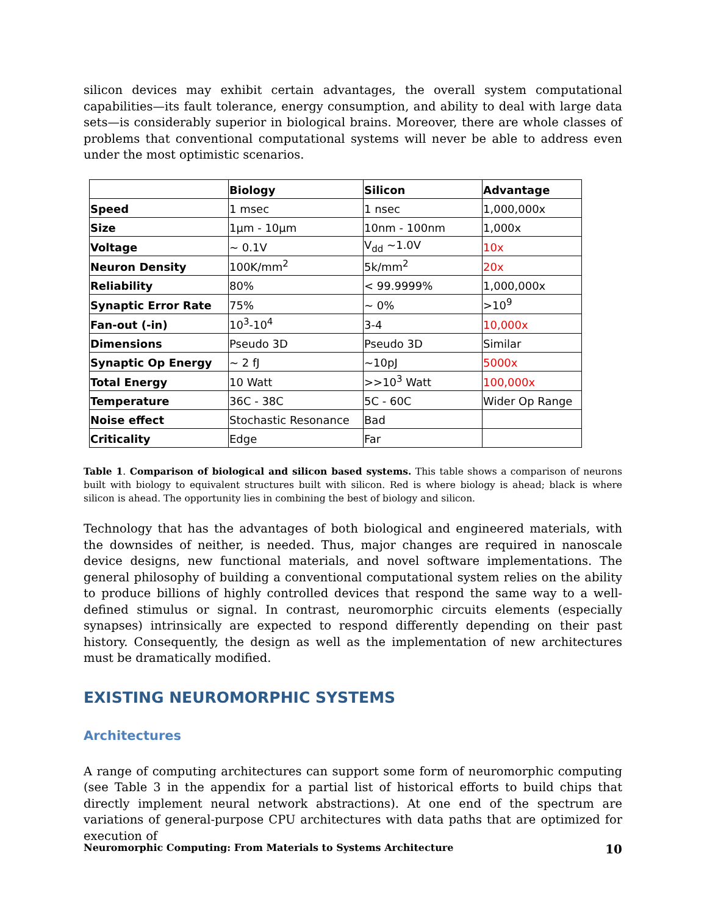silicon devices may exhibit certain advantages, the overall system computational capabilities—its fault tolerance, energy consumption, and ability to deal with large data sets—is considerably superior in biological brains. Moreover, there are whole classes of problems that conventional computational systems will never be able to address even under the most optimistic scenarios.
| | Biology | Silicon | Advantage |
| --- | --- | --- | --- |
| Speed | 1 msec | 1 nsec | 1,000,000x |
| Size | 1µm - 10µm | 10nm - 100nm | 1,000x |
| Voltage | ~ 0.1V | V<sub>dd</sub> ~1.0V | 10x |
| Neuron Density | 100K/mm<sup>2</sup> | 5k/mm<sup>2</sup> | 20x |
| Reliability | 80% | < 99.9999% | 1,000,000x |
| Synaptic Error Rate | 75% | ~ 0% | >10<sup>9</sup> |
| Fan-out (-in) | 10<sup>3</sup>-10<sup>4</sup> | 3-4 | 10,000x |
| Dimensions | Pseudo 3D | Pseudo 3D | Similar |
| Synaptic Op Energy | ~ 2 fJ | ~10pJ | 5000x |
| Total Energy | 10 Watt | >>10<sup>3</sup> Watt | 100,000x |
| Temperature | 36C - 38C | 5C - 60C | Wider Op Range |
| Noise effect | Stochastic Resonance | Bad | |
| Criticality | Edge | Far | |
Table 1. Comparison of biological and silicon based systems. This table shows a comparison of neurons built with biology to equivalent structures built with silicon. Red is where biology is ahead; black is where silicon is ahead. The opportunity lies in combining the best of biology and silicon.
Technology that has the advantages of both biological and engineered materials, with the downsides of neither, is needed. Thus, major changes are required in nanoscale device designs, new functional materials, and novel software implementations. The general philosophy of building a conventional computational system relies on the ability to produce billions of highly controlled devices that respond the same way to a well-defined stimulus or signal. In contrast, neuromorphic circuits elements (especially synapses) intrinsically are expected to respond differently depending on their past history. Consequently, the design as well as the implementation of new architectures must be dramatically modified.
EXISTING NEUROMORPHIC SYSTEMS
Architectures
A range of computing architectures can support some form of neuromorphic computing (see Table 3 in the appendix for a partial list of historical efforts to build chips that directly implement neural network abstractions). At one end of the spectrum are variations of general-purpose CPU architectures with data paths that are optimized for execution of
Neuromorphic Computing: From Materials to Systems Architecture 10